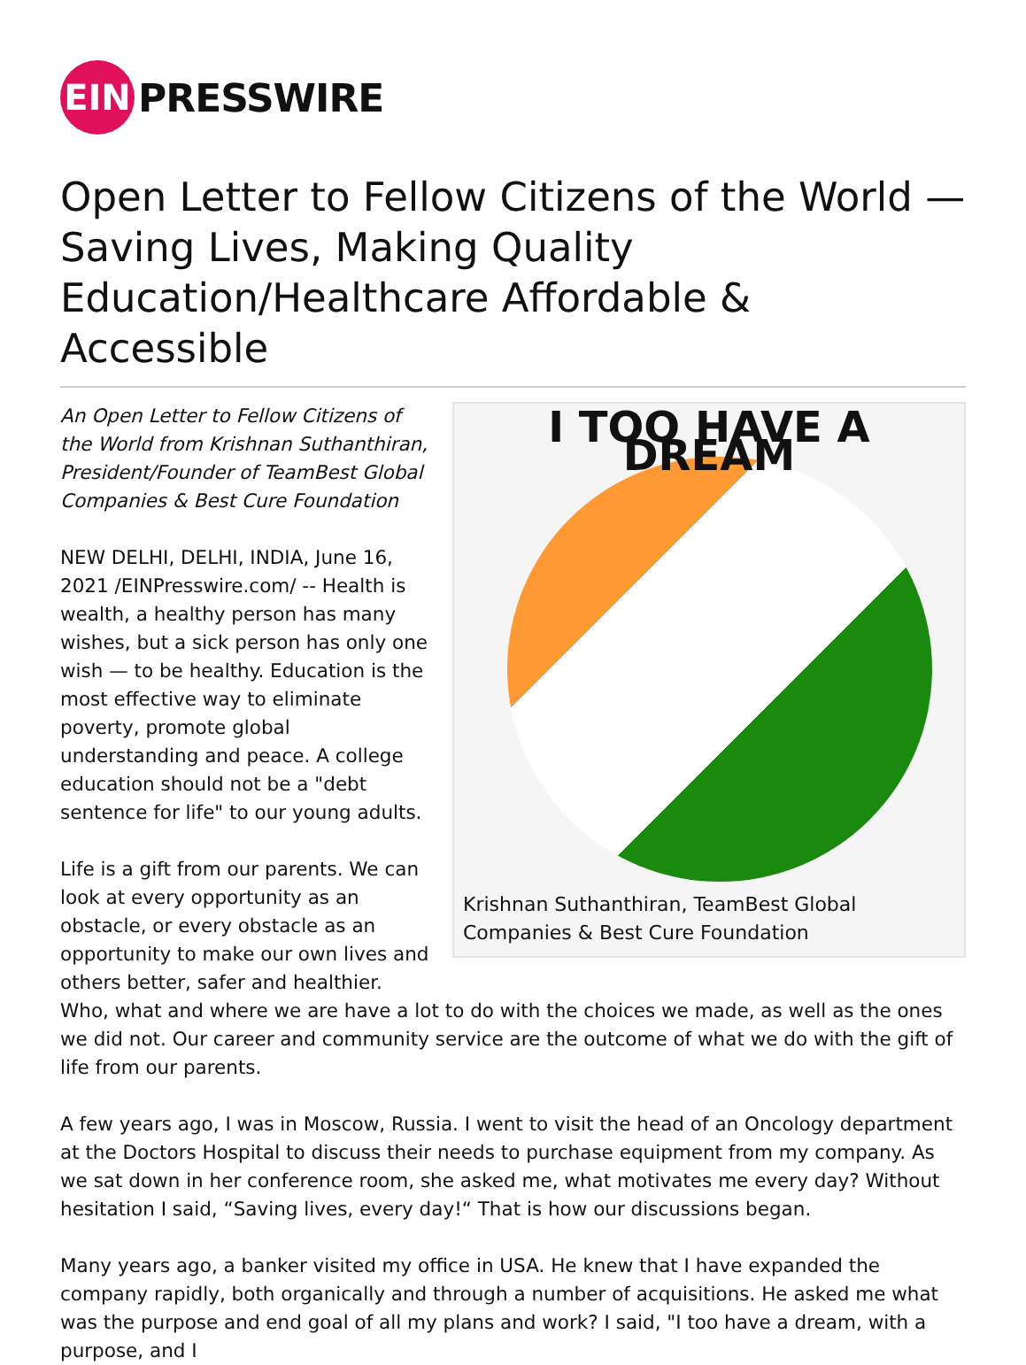EIN
PRESSWIRE
Open Letter to Fellow Citizens of the World — Saving Lives, Making Quality Education/Healthcare Affordable & Accessible
I TOO HAVE A DREAM
Krishnan Suthanthiran, TeamBest Global Companies & Best Cure Foundation
An Open Letter to Fellow Citizens of the World from Krishnan Suthanthiran, President/Founder of TeamBest Global Companies & Best Cure Foundation
NEW DELHI, DELHI, INDIA, June 16, 2021 /EINPresswire.com/ -- Health is wealth, a healthy person has many wishes, but a sick person has only one wish — to be healthy. Education is the most effective way to eliminate poverty, promote global understanding and peace. A college education should not be a "debt sentence for life" to our young adults.
Life is a gift from our parents. We can look at every opportunity as an obstacle, or every obstacle as an opportunity to make our own lives and others better, safer and healthier.
Who, what and where we are have a lot to do with the choices we made, as well as the ones we did not. Our career and community service are the outcome of what we do with the gift of life from our parents.
A few years ago, I was in Moscow, Russia. I went to visit the head of an Oncology department at the Doctors Hospital to discuss their needs to purchase equipment from my company. As we sat down in her conference room, she asked me, what motivates me every day? Without hesitation I said, “Saving lives, every day!“ That is how our discussions began.
Many years ago, a banker visited my office in USA. He knew that I have expanded the company rapidly, both organically and through a number of acquisitions. He asked me what was the purpose and end goal of all my plans and work? I said, "I too have a dream, with a purpose, and I